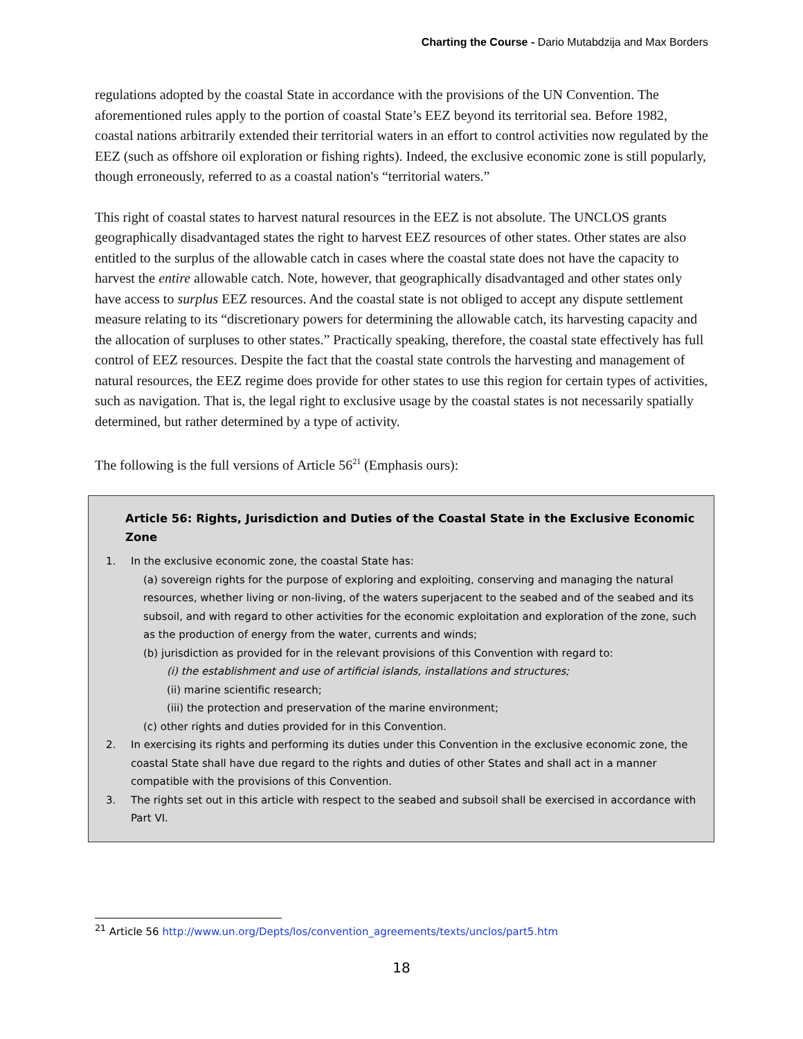Charting the Course - Dario Mutabdzija and Max Borders
regulations adopted by the coastal State in accordance with the provisions of the UN Convention. The aforementioned rules apply to the portion of coastal State’s EEZ beyond its territorial sea. Before 1982, coastal nations arbitrarily extended their territorial waters in an effort to control activities now regulated by the EEZ (such as offshore oil exploration or fishing rights). Indeed, the exclusive economic zone is still popularly, though erroneously, referred to as a coastal nation's “territorial waters.”
This right of coastal states to harvest natural resources in the EEZ is not absolute. The UNCLOS grants geographically disadvantaged states the right to harvest EEZ resources of other states. Other states are also entitled to the surplus of the allowable catch in cases where the coastal state does not have the capacity to harvest the entire allowable catch. Note, however, that geographically disadvantaged and other states only have access to surplus EEZ resources. And the coastal state is not obliged to accept any dispute settlement measure relating to its “discretionary powers for determining the allowable catch, its harvesting capacity and the allocation of surpluses to other states.” Practically speaking, therefore, the coastal state effectively has full control of EEZ resources. Despite the fact that the coastal state controls the harvesting and management of natural resources, the EEZ regime does provide for other states to use this region for certain types of activities, such as navigation. That is, the legal right to exclusive usage by the coastal states is not necessarily spatially determined, but rather determined by a type of activity.
The following is the full versions of Article 56<sup>21</sup> (Emphasis ours):
Article 56: Rights, Jurisdiction and Duties of the Coastal State in the Exclusive Economic Zone
1. In the exclusive economic zone, the coastal State has:
(a) sovereign rights for the purpose of exploring and exploiting, conserving and managing the natural resources, whether living or non-living, of the waters superjacent to the seabed and of the seabed and its subsoil, and with regard to other activities for the economic exploitation and exploration of the zone, such as the production of energy from the water, currents and winds;
(b) jurisdiction as provided for in the relevant provisions of this Convention with regard to:
(i) the establishment and use of artificial islands, installations and structures;
(ii) marine scientific research;
(iii) the protection and preservation of the marine environment;
(c) other rights and duties provided for in this Convention.
2. In exercising its rights and performing its duties under this Convention in the exclusive economic zone, the coastal State shall have due regard to the rights and duties of other States and shall act in a manner compatible with the provisions of this Convention.
3. The rights set out in this article with respect to the seabed and subsoil shall be exercised in accordance with Part VI.
<sup>21</sup> Article 56 http://www.un.org/Depts/los/convention_agreements/texts/unclos/part5.htm
18